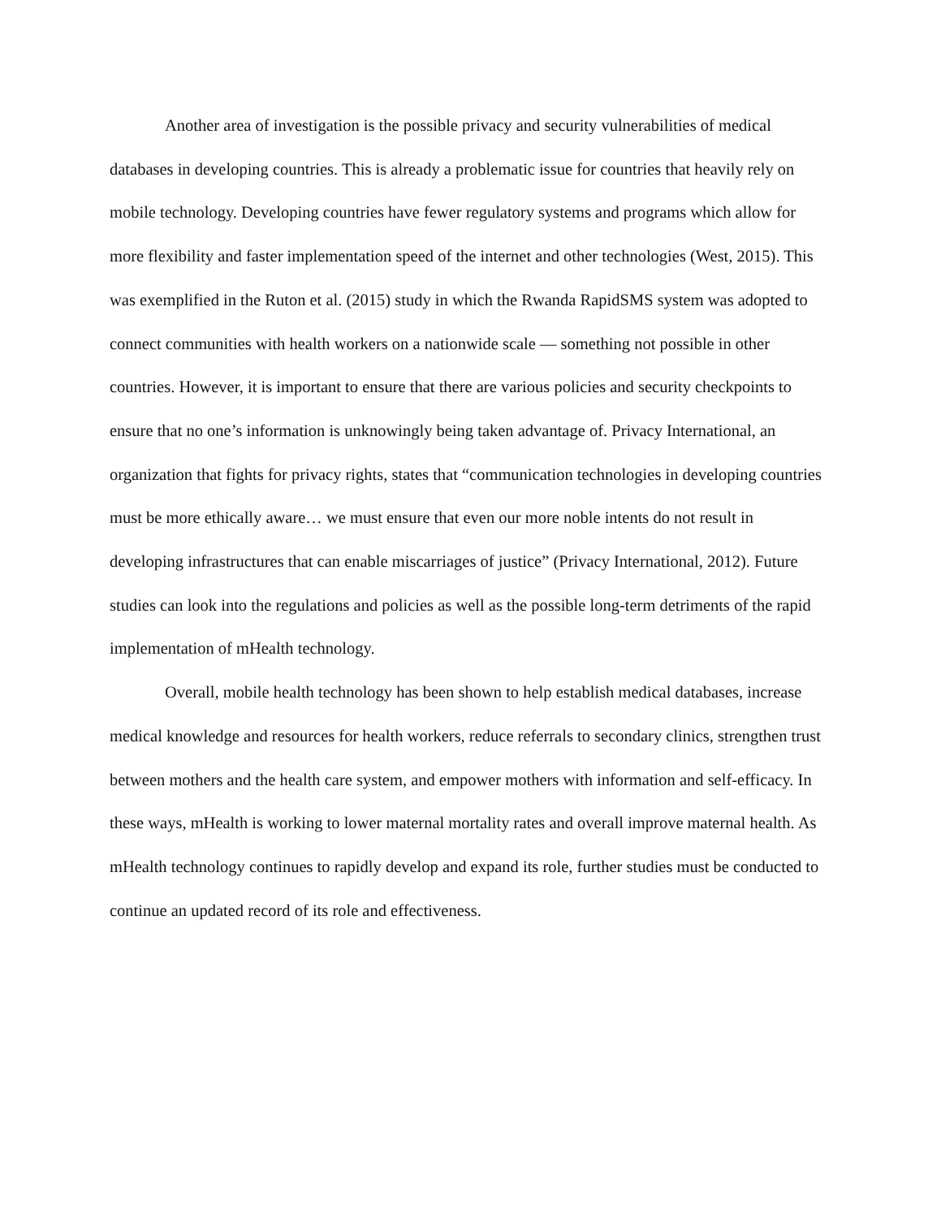Another area of investigation is the possible privacy and security vulnerabilities of medical databases in developing countries. This is already a problematic issue for countries that heavily rely on mobile technology. Developing countries have fewer regulatory systems and programs which allow for more flexibility and faster implementation speed of the internet and other technologies (West, 2015). This was exemplified in the Ruton et al. (2015) study in which the Rwanda RapidSMS system was adopted to connect communities with health workers on a nationwide scale — something not possible in other countries. However, it is important to ensure that there are various policies and security checkpoints to ensure that no one’s information is unknowingly being taken advantage of. Privacy International, an organization that fights for privacy rights, states that “communication technologies in developing countries must be more ethically aware… we must ensure that even our more noble intents do not result in developing infrastructures that can enable miscarriages of justice” (Privacy International, 2012). Future studies can look into the regulations and policies as well as the possible long-term detriments of the rapid implementation of mHealth technology.
Overall, mobile health technology has been shown to help establish medical databases, increase medical knowledge and resources for health workers, reduce referrals to secondary clinics, strengthen trust between mothers and the health care system, and empower mothers with information and self-efficacy. In these ways, mHealth is working to lower maternal mortality rates and overall improve maternal health. As mHealth technology continues to rapidly develop and expand its role, further studies must be conducted to continue an updated record of its role and effectiveness.